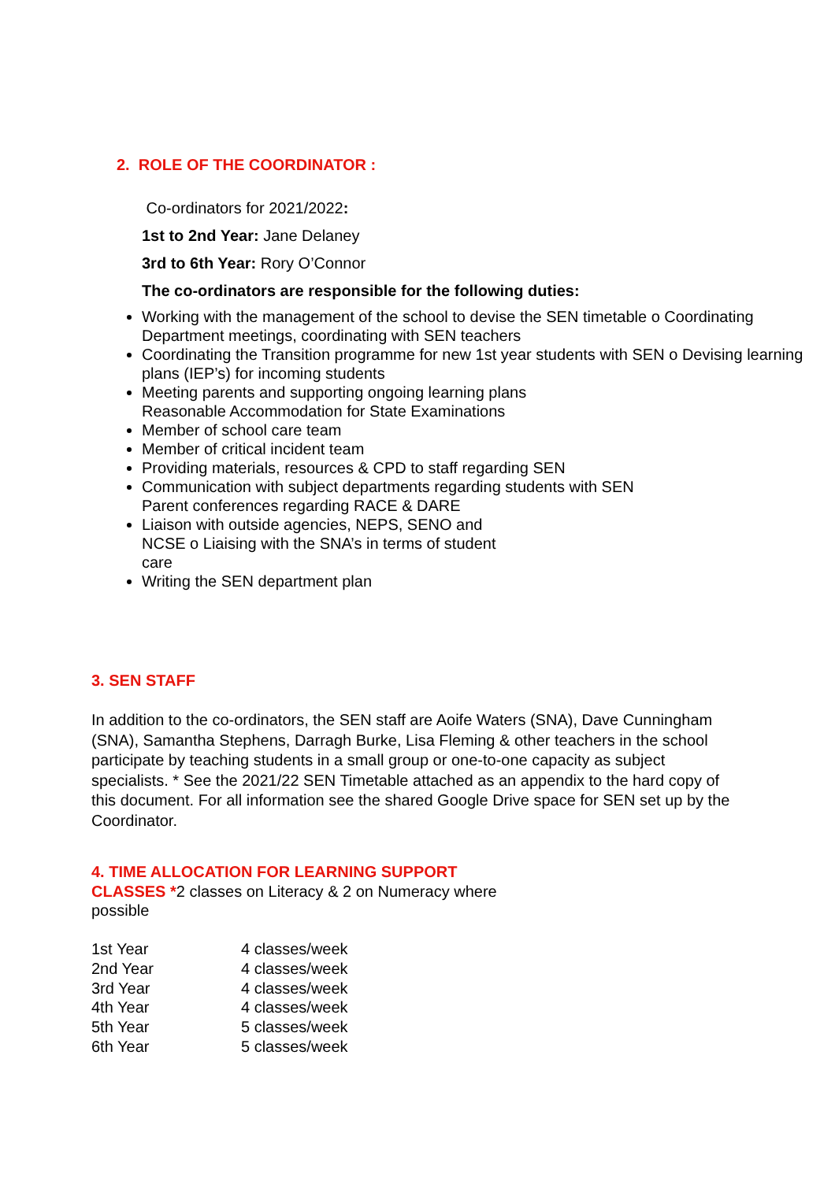2. ROLE OF THE COORDINATOR :
Co-ordinators for 2021/2022:
1st to 2nd Year: Jane Delaney
3rd to 6th Year: Rory O’Connor
The co-ordinators are responsible for the following duties:
Working with the management of the school to devise the SEN timetable o Coordinating Department meetings, coordinating with SEN teachers
Coordinating the Transition programme for new 1st year students with SEN o Devising learning plans (IEP’s) for incoming students
Meeting parents and supporting ongoing learning plans
Reasonable Accommodation for State Examinations
Member of school care team
Member of critical incident team
Providing materials, resources & CPD to staff regarding SEN
Communication with subject departments regarding students with SEN
Parent conferences regarding RACE & DARE
Liaison with outside agencies, NEPS, SENO and
NCSE o Liaising with the SNA’s in terms of student
care
Writing the SEN department plan
3. SEN STAFF
In addition to the co-ordinators, the SEN staff are Aoife Waters (SNA), Dave Cunningham (SNA), Samantha Stephens, Darragh Burke, Lisa Fleming & other teachers in the school participate by teaching students in a small group or one-to-one capacity as subject specialists. * See the 2021/22 SEN Timetable attached as an appendix to the hard copy of this document. For all information see the shared Google Drive space for SEN set up by the Coordinator.
4. TIME ALLOCATION FOR LEARNING SUPPORT CLASSES *2 classes on Literacy & 2 on Numeracy where possible
| 1st Year | 4 classes/week |
| 2nd Year | 4 classes/week |
| 3rd Year | 4 classes/week |
| 4th Year | 4 classes/week |
| 5th Year | 5 classes/week |
| 6th Year | 5 classes/week |